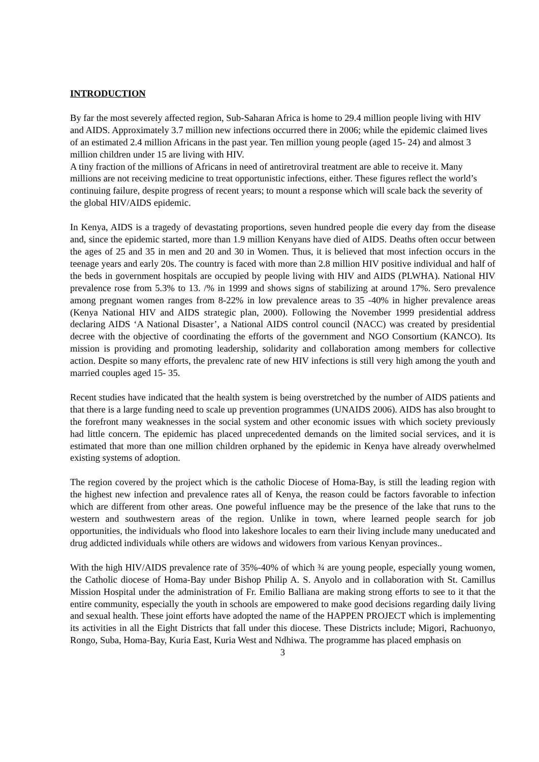INTRODUCTION
By far the most severely affected region, Sub-Saharan Africa is home to 29.4 million people living with HIV and AIDS. Approximately 3.7 million new infections occurred there in 2006; while the epidemic claimed lives of an estimated 2.4 million Africans in the past year. Ten million young people (aged 15- 24) and almost 3 million children under 15 are living with HIV.
A tiny fraction of the millions of Africans in need of antiretroviral treatment are able to receive it. Many millions are not receiving medicine to treat opportunistic infections, either. These figures reflect the world’s continuing failure, despite progress of recent years; to mount a response which will scale back the severity of the global HIV/AIDS epidemic.
In Kenya, AIDS is a tragedy of devastating proportions, seven hundred people die every day from the disease and, since the epidemic started, more than 1.9 million Kenyans have died of AIDS. Deaths often occur between the ages of 25 and 35 in men and 20 and 30 in Women. Thus, it is believed that most infection occurs in the teenage years and early 20s. The country is faced with more than 2.8 million HIV positive individual and half of the beds in government hospitals are occupied by people living with HIV and AIDS (PLWHA). National HIV prevalence rose from 5.3% to 13. /% in 1999 and shows signs of stabilizing at around 17%. Sero prevalence among pregnant women ranges from 8-22% in low prevalence areas to 35 -40% in higher prevalence areas (Kenya National HIV and AIDS strategic plan, 2000). Following the November 1999 presidential address declaring AIDS ‘A National Disaster’, a National AIDS control council (NACC) was created by presidential decree with the objective of coordinating the efforts of the government and NGO Consortium (KANCO). Its mission is providing and promoting leadership, solidarity and collaboration among members for collective action. Despite so many efforts, the prevalenc rate of new HIV infections is still very high among the youth and married couples aged 15- 35.
Recent studies have indicated that the health system is being overstretched by the number of AIDS patients and that there is a large funding need to scale up prevention programmes (UNAIDS 2006). AIDS has also brought to the forefront many weaknesses in the social system and other economic issues with which society previously had little concern. The epidemic has placed unprecedented demands on the limited social services, and it is estimated that more than one million children orphaned by the epidemic in Kenya have already overwhelmed existing systems of adoption.
The region covered by the project which is the catholic Diocese of Homa-Bay, is still the leading region with the highest new infection and prevalence rates all of Kenya, the reason could be factors favorable to infection which are different from other areas. One poweful influence may be the presence of the lake that runs to the western and southwestern areas of the region. Unlike in town, where learned people search for job opportunities, the individuals who flood into lakeshore locales to earn their living include many uneducated and drug addicted individuals while others are widows and widowers from various Kenyan provinces..
With the high HIV/AIDS prevalence rate of 35%-40% of which ¾ are young people, especially young women, the Catholic diocese of Homa-Bay under Bishop Philip A. S. Anyolo and in collaboration with St. Camillus Mission Hospital under the administration of Fr. Emilio Balliana are making strong efforts to see to it that the entire community, especially the youth in schools are empowered to make good decisions regarding daily living and sexual health. These joint efforts have adopted the name of the HAPPEN PROJECT which is implementing its activities in all the Eight Districts that fall under this diocese. These Districts include; Migori, Rachuonyo, Rongo, Suba, Homa-Bay, Kuria East, Kuria West and Ndhiwa. The programme has placed emphasis on
3